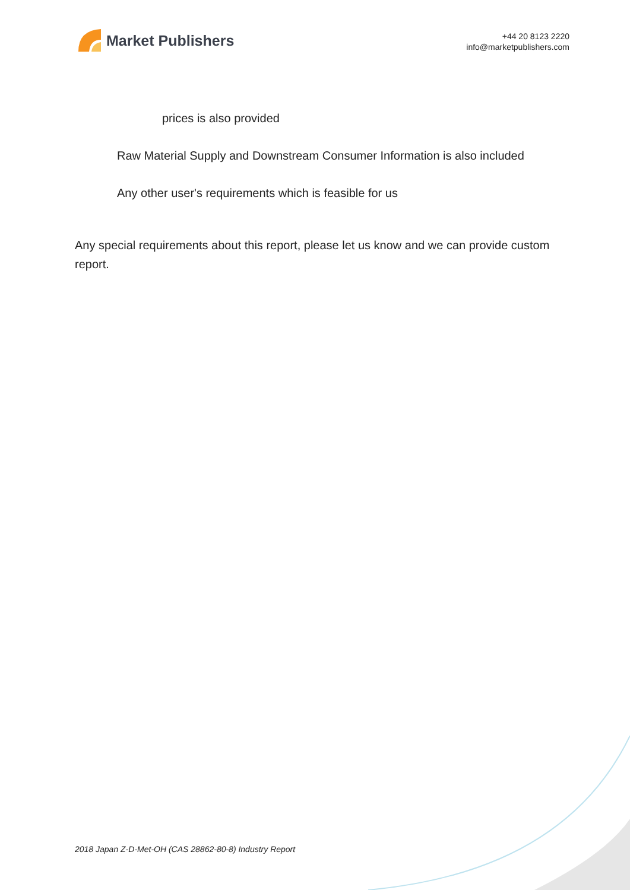Market Publishers
+44 20 8123 2220
info@marketpublishers.com
prices is also provided
Raw Material Supply and Downstream Consumer Information is also included
Any other user's requirements which is feasible for us
Any special requirements about this report, please let us know and we can provide custom report.
2018 Japan Z-D-Met-OH (CAS 28862-80-8) Industry Report